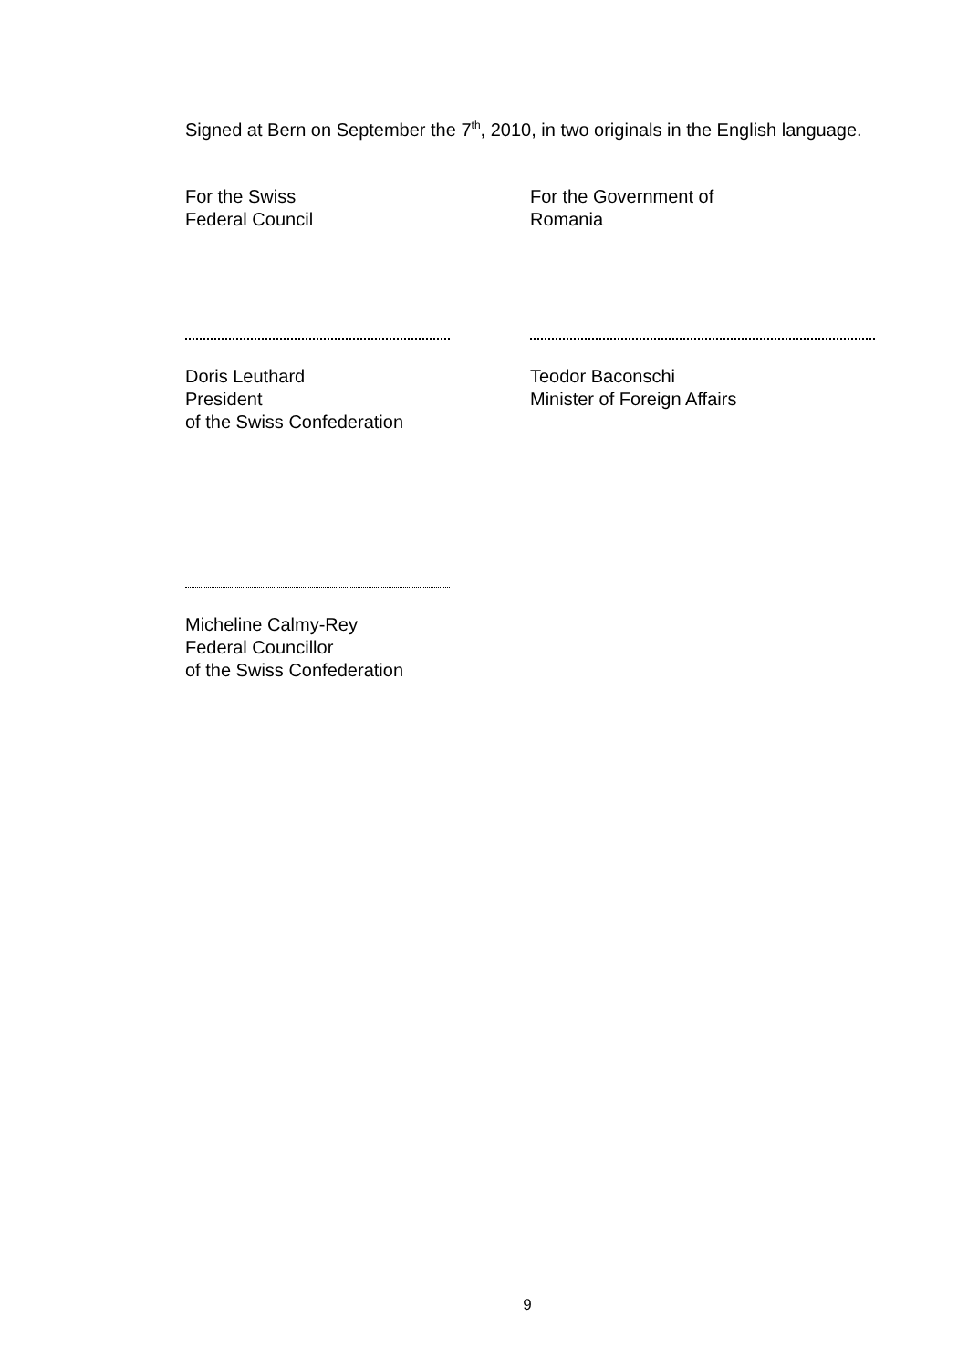Signed at Bern on September the 7<sup>th</sup>, 2010, in two originals in the English language.
For the Swiss
Federal Council
For the Government of
Romania
Doris Leuthard
President
of the Swiss Confederation
Teodor Baconschi
Minister of Foreign Affairs
Micheline Calmy-Rey
Federal Councillor
of the Swiss Confederation
9